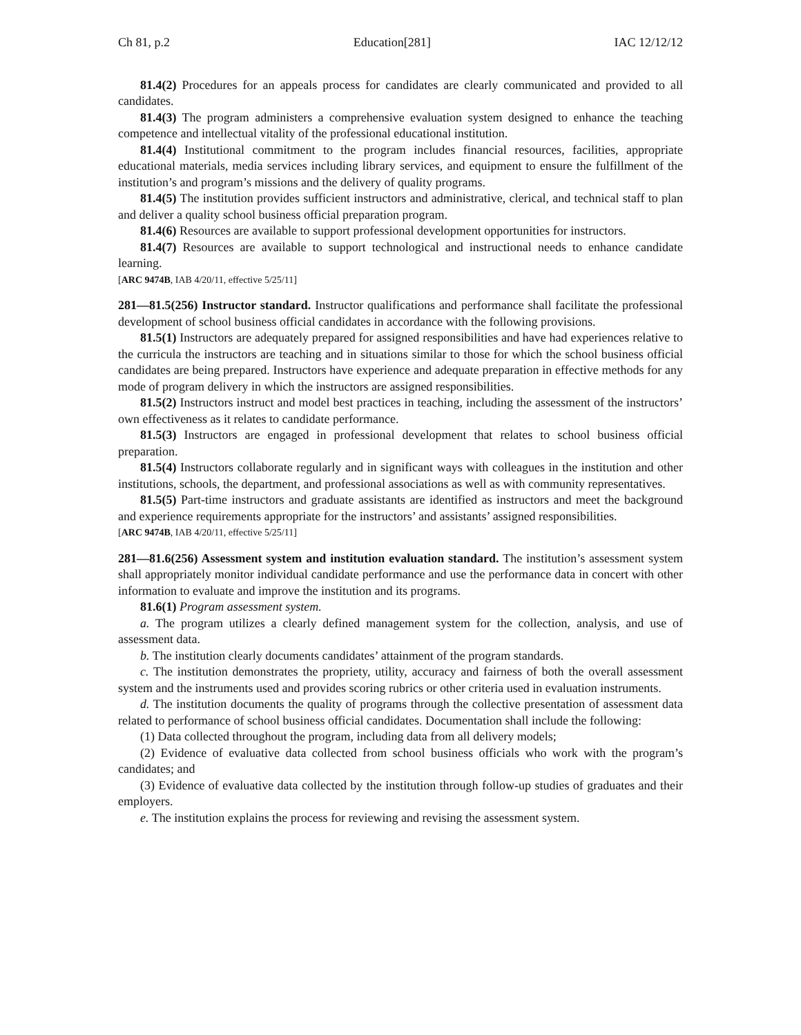Ch 81, p.2 Education[281] IAC 12/12/12
81.4(2) Procedures for an appeals process for candidates are clearly communicated and provided to all candidates.
81.4(3) The program administers a comprehensive evaluation system designed to enhance the teaching competence and intellectual vitality of the professional educational institution.
81.4(4) Institutional commitment to the program includes financial resources, facilities, appropriate educational materials, media services including library services, and equipment to ensure the fulfillment of the institution’s and program’s missions and the delivery of quality programs.
81.4(5) The institution provides sufficient instructors and administrative, clerical, and technical staff to plan and deliver a quality school business official preparation program.
81.4(6) Resources are available to support professional development opportunities for instructors.
81.4(7) Resources are available to support technological and instructional needs to enhance candidate learning.
[ARC 9474B, IAB 4/20/11, effective 5/25/11]
281—81.5(256) Instructor standard. Instructor qualifications and performance shall facilitate the professional development of school business official candidates in accordance with the following provisions.
81.5(1) Instructors are adequately prepared for assigned responsibilities and have had experiences relative to the curricula the instructors are teaching and in situations similar to those for which the school business official candidates are being prepared. Instructors have experience and adequate preparation in effective methods for any mode of program delivery in which the instructors are assigned responsibilities.
81.5(2) Instructors instruct and model best practices in teaching, including the assessment of the instructors’ own effectiveness as it relates to candidate performance.
81.5(3) Instructors are engaged in professional development that relates to school business official preparation.
81.5(4) Instructors collaborate regularly and in significant ways with colleagues in the institution and other institutions, schools, the department, and professional associations as well as with community representatives.
81.5(5) Part-time instructors and graduate assistants are identified as instructors and meet the background and experience requirements appropriate for the instructors’ and assistants’ assigned responsibilities.
[ARC 9474B, IAB 4/20/11, effective 5/25/11]
281—81.6(256) Assessment system and institution evaluation standard. The institution’s assessment system shall appropriately monitor individual candidate performance and use the performance data in concert with other information to evaluate and improve the institution and its programs.
81.6(1) Program assessment system.
a. The program utilizes a clearly defined management system for the collection, analysis, and use of assessment data.
b. The institution clearly documents candidates’ attainment of the program standards.
c. The institution demonstrates the propriety, utility, accuracy and fairness of both the overall assessment system and the instruments used and provides scoring rubrics or other criteria used in evaluation instruments.
d. The institution documents the quality of programs through the collective presentation of assessment data related to performance of school business official candidates. Documentation shall include the following:
(1) Data collected throughout the program, including data from all delivery models;
(2) Evidence of evaluative data collected from school business officials who work with the program’s candidates; and
(3) Evidence of evaluative data collected by the institution through follow-up studies of graduates and their employers.
e. The institution explains the process for reviewing and revising the assessment system.